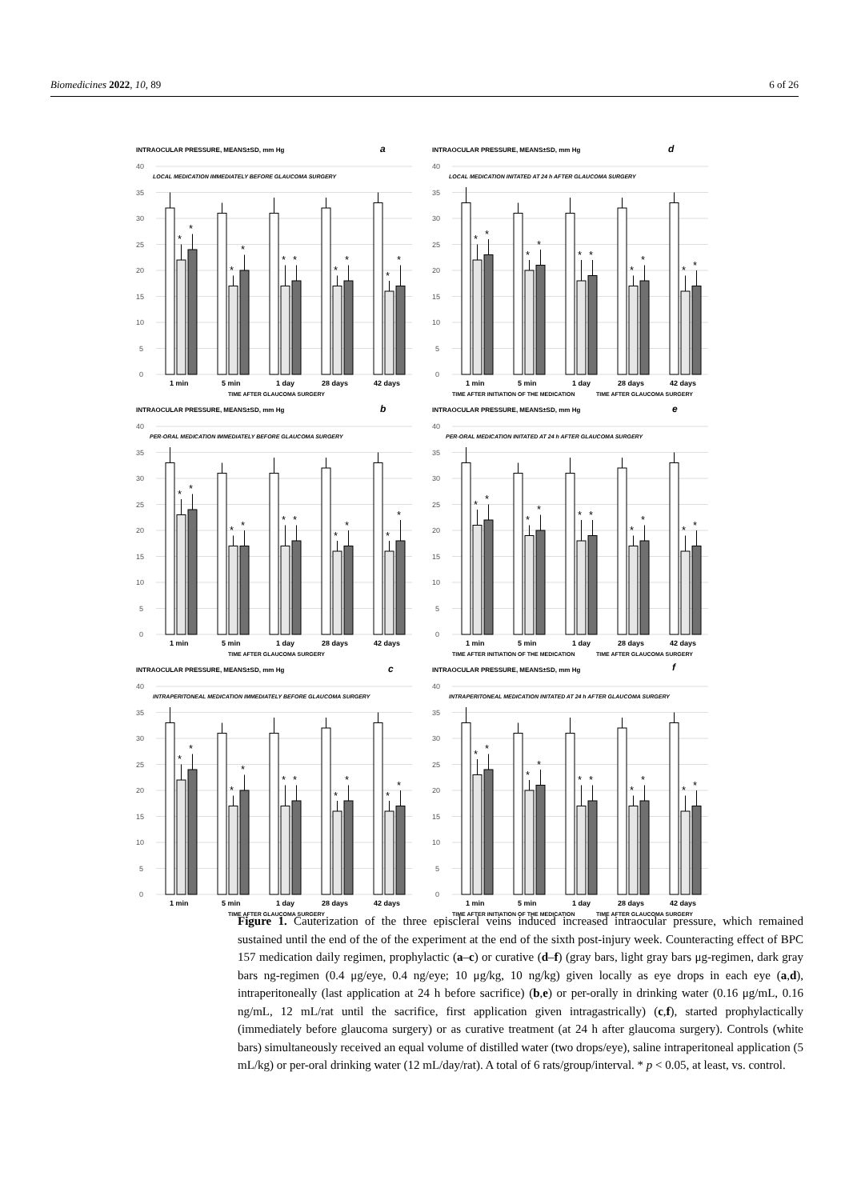Biomedicines 2022, 10, 89 6 of 26
INTRAOCULAR PRESSURE, MEANS±SD, mm Hg
a
40
LOCAL MEDICATION IMMEDIATELY BEFORE GLAUCOMA SURGERY
35
30
25
20
15
10
5
0
*
*
*
*
*
*
*
*
*
*
1 min
5 min
1 day
28 days
42 days
TIME AFTER GLAUCOMA SURGERY
INTRAOCULAR PRESSURE, MEANS±SD, mm Hg
d
40
LOCAL MEDICATION INITATED AT 24 h AFTER GLAUCOMA SURGERY
35
30
25
20
15
10
5
0
*
*
*
*
*
*
*
*
*
*
1 min
5 min
1 day
28 days
42 days
TIME AFTER INITIATION OF THE MEDICATION
TIME AFTER GLAUCOMA SURGERY
INTRAOCULAR PRESSURE, MEANS±SD, mm Hg
b
40
PER-ORAL MEDICATION IMMEDIATELY BEFORE GLAUCOMA SURGERY
35
30
25
20
15
10
5
0
*
*
*
*
*
*
*
*
*
*
1 min
5 min
1 day
28 days
42 days
TIME AFTER GLAUCOMA SURGERY
INTRAOCULAR PRESSURE, MEANS±SD, mm Hg
e
40
PER-ORAL MEDICATION INITATED AT 24 h AFTER GLAUCOMA SURGERY
35
30
25
20
15
10
5
0
*
*
*
*
*
*
*
*
*
*
1 min
5 min
1 day
28 days
42 days
TIME AFTER INITIATION OF THE MEDICATION
TIME AFTER GLAUCOMA SURGERY
INTRAOCULAR PRESSURE, MEANS±SD, mm Hg
c
40
INTRAPERITONEAL MEDICATION IMMEDIATELY BEFORE GLAUCOMA SURGERY
35
30
25
20
15
10
5
0
*
*
*
*
*
*
*
*
*
*
1 min
5 min
1 day
28 days
42 days
TIME AFTER GLAUCOMA SURGERY
INTRAOCULAR PRESSURE, MEANS±SD, mm Hg
f
40
INTRAPERITONEAL MEDICATION INITATED AT 24 h AFTER GLAUCOMA SURGERY
35
30
25
20
15
10
5
0
*
*
*
*
*
*
*
*
*
*
1 min
5 min
1 day
28 days
42 days
TIME AFTER INITIATION OF THE MEDICATION
TIME AFTER GLAUCOMA SURGERY
Figure 1. Cauterization of the three episcleral veins induced increased intraocular pressure, which remained sustained until the end of the of the experiment at the end of the sixth post-injury week. Counteracting effect of BPC 157 medication daily regimen, prophylactic (a–c) or curative (d–f) (gray bars, light gray bars μg-regimen, dark gray bars ng-regimen (0.4 μg/eye, 0.4 ng/eye; 10 μg/kg, 10 ng/kg) given locally as eye drops in each eye (a,d), intraperitoneally (last application at 24 h before sacrifice) (b,e) or per-orally in drinking water (0.16 μg/mL, 0.16 ng/mL, 12 mL/rat until the sacrifice, first application given intragastrically) (c,f), started prophylactically (immediately before glaucoma surgery) or as curative treatment (at 24 h after glaucoma surgery). Controls (white bars) simultaneously received an equal volume of distilled water (two drops/eye), saline intraperitoneal application (5 mL/kg) or per-oral drinking water (12 mL/day/rat). A total of 6 rats/group/interval. * p < 0.05, at least, vs. control.